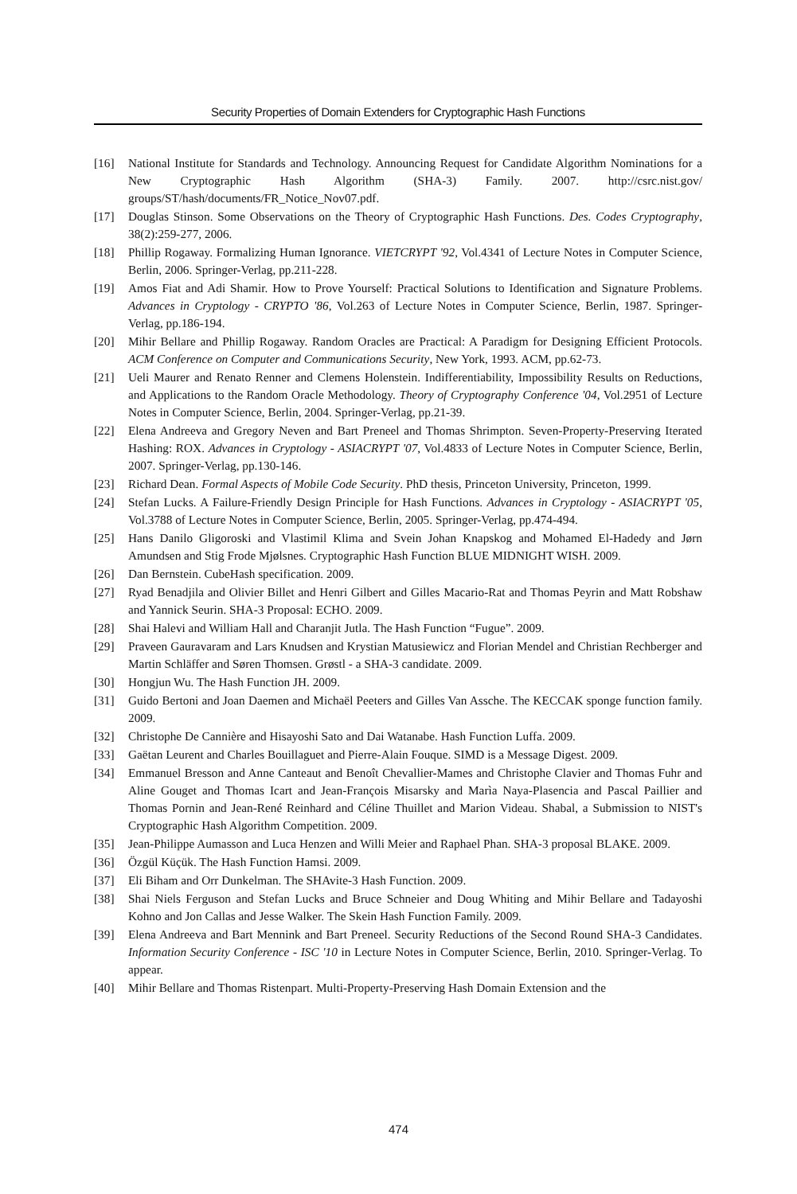Security Properties of Domain Extenders for Cryptographic Hash Functions
[16] National Institute for Standards and Technology. Announcing Request for Candidate Algorithm Nominations for a New Cryptographic Hash Algorithm (SHA-3) Family. 2007. http://csrc.nist.gov/ groups/ST/hash/documents/FR_Notice_Nov07.pdf.
[17] Douglas Stinson. Some Observations on the Theory of Cryptographic Hash Functions. Des. Codes Cryptography, 38(2):259-277, 2006.
[18] Phillip Rogaway. Formalizing Human Ignorance. VIETCRYPT '92, Vol.4341 of Lecture Notes in Computer Science, Berlin, 2006. Springer-Verlag, pp.211-228.
[19] Amos Fiat and Adi Shamir. How to Prove Yourself: Practical Solutions to Identification and Signature Problems. Advances in Cryptology - CRYPTO '86, Vol.263 of Lecture Notes in Computer Science, Berlin, 1987. Springer-Verlag, pp.186-194.
[20] Mihir Bellare and Phillip Rogaway. Random Oracles are Practical: A Paradigm for Designing Efficient Protocols. ACM Conference on Computer and Communications Security, New York, 1993. ACM, pp.62-73.
[21] Ueli Maurer and Renato Renner and Clemens Holenstein. Indifferentiability, Impossibility Results on Reductions, and Applications to the Random Oracle Methodology. Theory of Cryptography Conference '04, Vol.2951 of Lecture Notes in Computer Science, Berlin, 2004. Springer-Verlag, pp.21-39.
[22] Elena Andreeva and Gregory Neven and Bart Preneel and Thomas Shrimpton. Seven-Property-Preserving Iterated Hashing: ROX. Advances in Cryptology - ASIACRYPT '07, Vol.4833 of Lecture Notes in Computer Science, Berlin, 2007. Springer-Verlag, pp.130-146.
[23] Richard Dean. Formal Aspects of Mobile Code Security. PhD thesis, Princeton University, Princeton, 1999.
[24] Stefan Lucks. A Failure-Friendly Design Principle for Hash Functions. Advances in Cryptology - ASIACRYPT '05, Vol.3788 of Lecture Notes in Computer Science, Berlin, 2005. Springer-Verlag, pp.474-494.
[25] Hans Danilo Gligoroski and Vlastimil Klima and Svein Johan Knapskog and Mohamed El-Hadedy and Jørn Amundsen and Stig Frode Mjølsnes. Cryptographic Hash Function BLUE MIDNIGHT WISH. 2009.
[26] Dan Bernstein. CubeHash specification. 2009.
[27] Ryad Benadjila and Olivier Billet and Henri Gilbert and Gilles Macario-Rat and Thomas Peyrin and Matt Robshaw and Yannick Seurin. SHA-3 Proposal: ECHO. 2009.
[28] Shai Halevi and William Hall and Charanjit Jutla. The Hash Function “Fugue”. 2009.
[29] Praveen Gauravaram and Lars Knudsen and Krystian Matusiewicz and Florian Mendel and Christian Rechberger and Martin Schläffer and Søren Thomsen. Grøstl - a SHA-3 candidate. 2009.
[30] Hongjun Wu. The Hash Function JH. 2009.
[31] Guido Bertoni and Joan Daemen and Michaël Peeters and Gilles Van Assche. The KECCAK sponge function family. 2009.
[32] Christophe De Cannière and Hisayoshi Sato and Dai Watanabe. Hash Function Luffa. 2009.
[33] Gaëtan Leurent and Charles Bouillaguet and Pierre-Alain Fouque. SIMD is a Message Digest. 2009.
[34] Emmanuel Bresson and Anne Canteaut and Benoît Chevallier-Mames and Christophe Clavier and Thomas Fuhr and Aline Gouget and Thomas Icart and Jean-François Misarsky and Marìa Naya-Plasencia and Pascal Paillier and Thomas Pornin and Jean-René Reinhard and Céline Thuillet and Marion Videau. Shabal, a Submission to NIST's Cryptographic Hash Algorithm Competition. 2009.
[35] Jean-Philippe Aumasson and Luca Henzen and Willi Meier and Raphael Phan. SHA-3 proposal BLAKE. 2009.
[36] Özgül Küçük. The Hash Function Hamsi. 2009.
[37] Eli Biham and Orr Dunkelman. The SHAvite-3 Hash Function. 2009.
[38] Shai Niels Ferguson and Stefan Lucks and Bruce Schneier and Doug Whiting and Mihir Bellare and Tadayoshi Kohno and Jon Callas and Jesse Walker. The Skein Hash Function Family. 2009.
[39] Elena Andreeva and Bart Mennink and Bart Preneel. Security Reductions of the Second Round SHA-3 Candidates. Information Security Conference - ISC '10 in Lecture Notes in Computer Science, Berlin, 2010. Springer-Verlag. To appear.
[40] Mihir Bellare and Thomas Ristenpart. Multi-Property-Preserving Hash Domain Extension and the
474